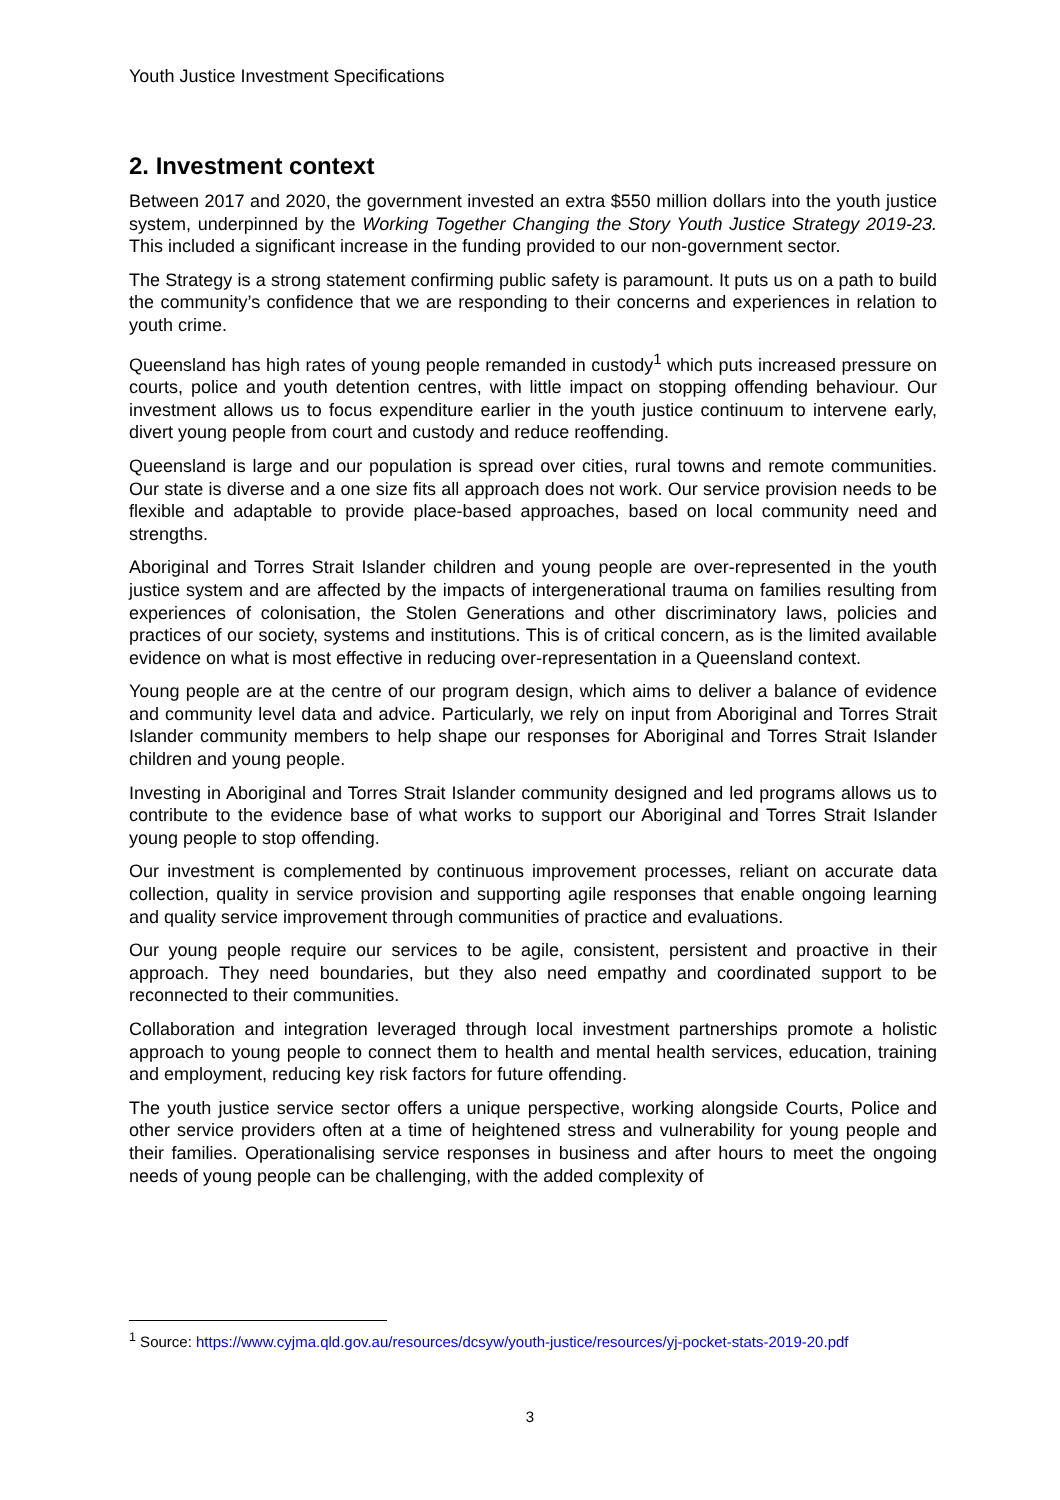Youth Justice Investment Specifications
2. Investment context
Between 2017 and 2020, the government invested an extra $550 million dollars into the youth justice system, underpinned by the Working Together Changing the Story Youth Justice Strategy 2019-23. This included a significant increase in the funding provided to our non-government sector.
The Strategy is a strong statement confirming public safety is paramount. It puts us on a path to build the community’s confidence that we are responding to their concerns and experiences in relation to youth crime.
Queensland has high rates of young people remanded in custody<sup>1</sup> which puts increased pressure on courts, police and youth detention centres, with little impact on stopping offending behaviour. Our investment allows us to focus expenditure earlier in the youth justice continuum to intervene early, divert young people from court and custody and reduce reoffending.
Queensland is large and our population is spread over cities, rural towns and remote communities. Our state is diverse and a one size fits all approach does not work. Our service provision needs to be flexible and adaptable to provide place-based approaches, based on local community need and strengths.
Aboriginal and Torres Strait Islander children and young people are over-represented in the youth justice system and are affected by the impacts of intergenerational trauma on families resulting from experiences of colonisation, the Stolen Generations and other discriminatory laws, policies and practices of our society, systems and institutions. This is of critical concern, as is the limited available evidence on what is most effective in reducing over-representation in a Queensland context.
Young people are at the centre of our program design, which aims to deliver a balance of evidence and community level data and advice. Particularly, we rely on input from Aboriginal and Torres Strait Islander community members to help shape our responses for Aboriginal and Torres Strait Islander children and young people.
Investing in Aboriginal and Torres Strait Islander community designed and led programs allows us to contribute to the evidence base of what works to support our Aboriginal and Torres Strait Islander young people to stop offending.
Our investment is complemented by continuous improvement processes, reliant on accurate data collection, quality in service provision and supporting agile responses that enable ongoing learning and quality service improvement through communities of practice and evaluations.
Our young people require our services to be agile, consistent, persistent and proactive in their approach. They need boundaries, but they also need empathy and coordinated support to be reconnected to their communities.
Collaboration and integration leveraged through local investment partnerships promote a holistic approach to young people to connect them to health and mental health services, education, training and employment, reducing key risk factors for future offending.
The youth justice service sector offers a unique perspective, working alongside Courts, Police and other service providers often at a time of heightened stress and vulnerability for young people and their families. Operationalising service responses in business and after hours to meet the ongoing needs of young people can be challenging, with the added complexity of
<sup>1</sup> Source: https://www.cyjma.qld.gov.au/resources/dcsyw/youth-justice/resources/yj-pocket-stats-2019-20.pdf
3